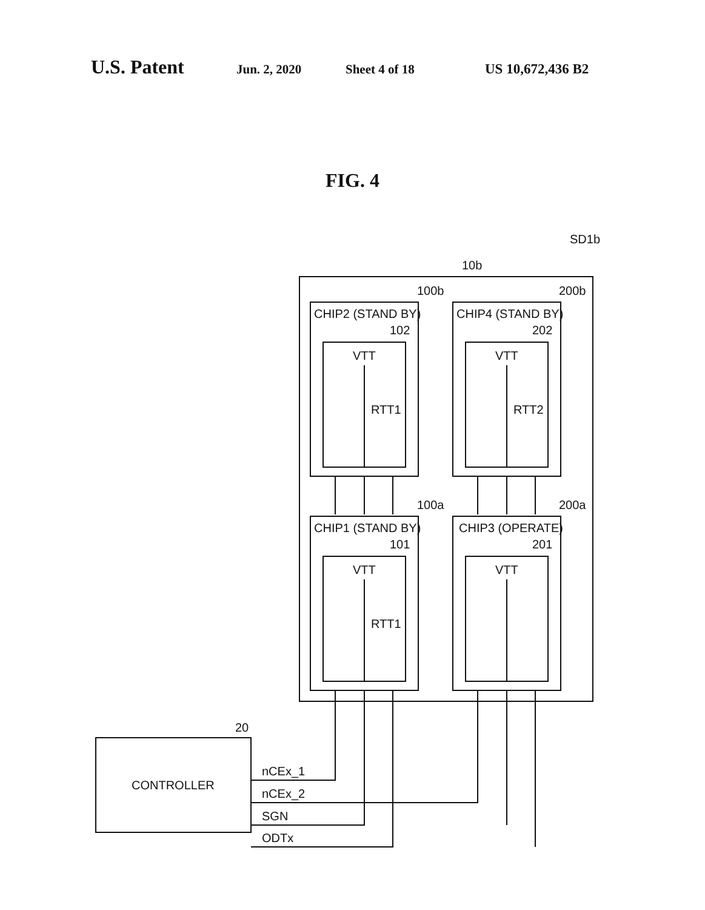U.S. Patent Jun. 2, 2020 Sheet 4 of 18 US 10,672,436 B2
FIG. 4
SD1b
10b
100b
200b
100a
200a
CHIP2 (STAND BY)
CHIP4 (STAND BY)
CHIP1 (STAND BY)
CHIP3 (OPERATE)
102
202
101
201
VTT
VTT
VTT
VTT
RTT1
RTT2
RTT1
CONTROLLER
20
nCEx_1
nCEx_2
SGN
ODTx